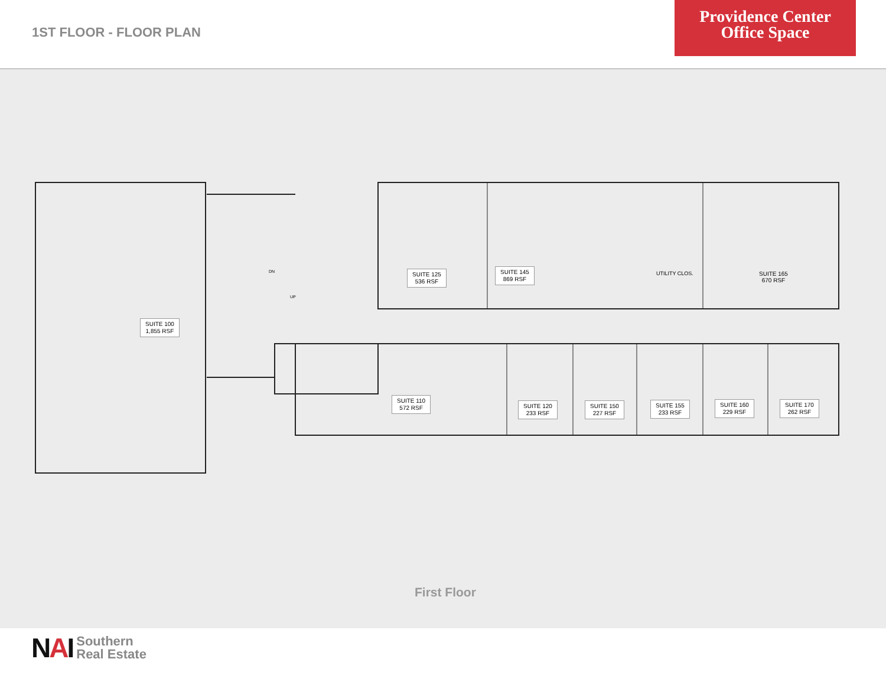1ST FLOOR - FLOOR PLAN
Providence Center
Office Space
SUITE 100
1,855 RSF
SUITE 125
536 RSF
SUITE 145
869 RSF
UTILITY CLOS.
SUITE 165
670 RSF
SUITE 110
572 RSF
SUITE 120
233 RSF
SUITE 150
227 RSF
SUITE 155
233 RSF
SUITE 160
229 RSF
SUITE 170
262 RSF
DN
UP
First Floor
NAI
Southern
Real Estate